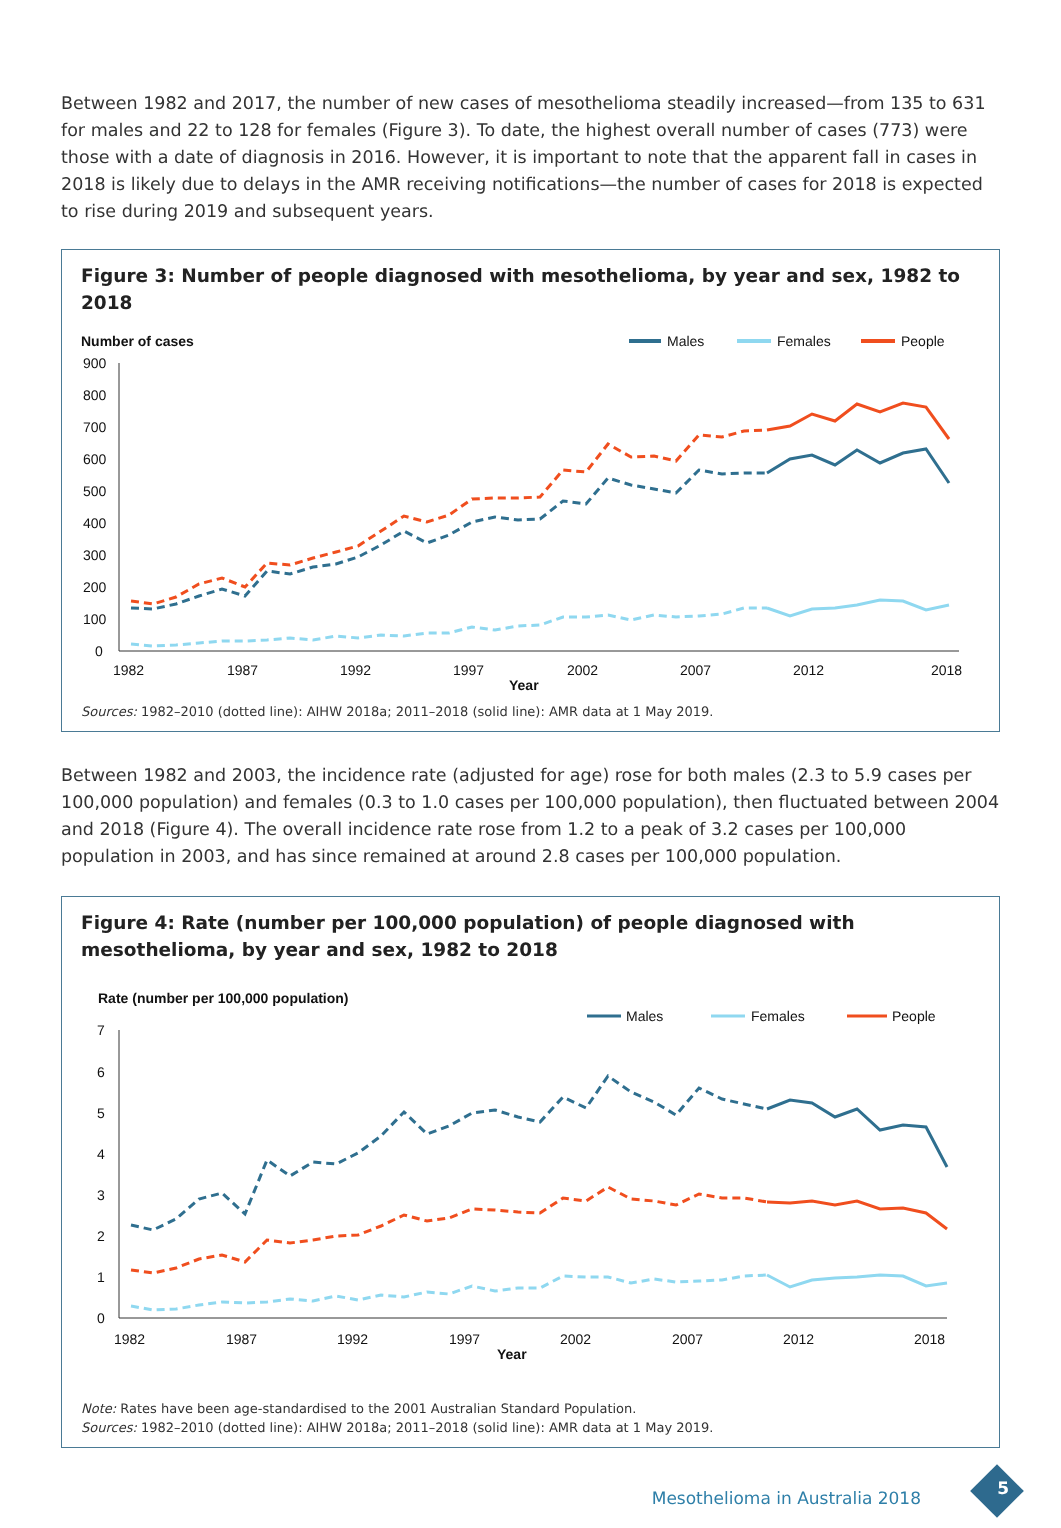Between 1982 and 2017, the number of new cases of mesothelioma steadily increased—from 135 to 631 for males and 22 to 128 for females (Figure 3). To date, the highest overall number of cases (773) were those with a date of diagnosis in 2016. However, it is important to note that the apparent fall in cases in 2018 is likely due to delays in the AMR receiving notifications—the number of cases for 2018 is expected to rise during 2019 and subsequent years.
Figure 3: Number of people diagnosed with mesothelioma, by year and sex, 1982 to 2018
Number of cases
Males
Females
People
900
800
700
600
500
400
300
200
100
0
1982
1987
1992
1997
2002
2007
2012
2018
Year
Sources: 1982–2010 (dotted line): AIHW 2018a; 2011–2018 (solid line): AMR data at 1 May 2019.
Between 1982 and 2003, the incidence rate (adjusted for age) rose for both males (2.3 to 5.9 cases per 100,000 population) and females (0.3 to 1.0 cases per 100,000 population), then fluctuated between 2004 and 2018 (Figure 4). The overall incidence rate rose from 1.2 to a peak of 3.2 cases per 100,000 population in 2003, and has since remained at around 2.8 cases per 100,000 population.
Figure 4: Rate (number per 100,000 population) of people diagnosed with mesothelioma, by year and sex, 1982 to 2018
Rate (number per 100,000 population)
Males
Females
People
7
6
5
4
3
2
1
0
1982
1987
1992
1997
2002
2007
2012
2018
Year
Note: Rates have been age-standardised to the 2001 Australian Standard Population.
Sources: 1982–2010 (dotted line): AIHW 2018a; 2011–2018 (solid line): AMR data at 1 May 2019.
Mesothelioma in Australia 2018 5